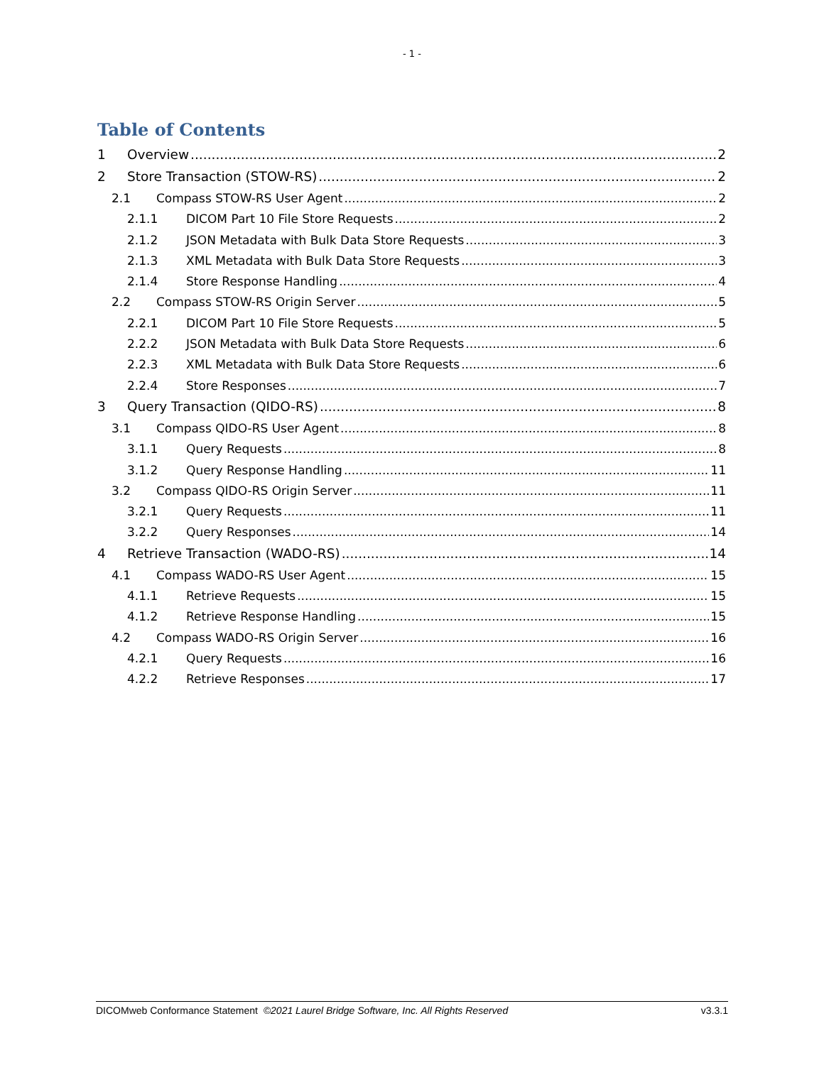- 1 -
Table of Contents
1 Overview 2
2 Store Transaction (STOW-RS) 2
2.1 Compass STOW-RS User Agent 2
2.1.1 DICOM Part 10 File Store Requests 2
2.1.2 JSON Metadata with Bulk Data Store Requests 3
2.1.3 XML Metadata with Bulk Data Store Requests 3
2.1.4 Store Response Handling 4
2.2 Compass STOW-RS Origin Server 5
2.2.1 DICOM Part 10 File Store Requests 5
2.2.2 JSON Metadata with Bulk Data Store Requests 6
2.2.3 XML Metadata with Bulk Data Store Requests 6
2.2.4 Store Responses 7
3 Query Transaction (QIDO-RS) 8
3.1 Compass QIDO-RS User Agent 8
3.1.1 Query Requests 8
3.1.2 Query Response Handling 11
3.2 Compass QIDO-RS Origin Server 11
3.2.1 Query Requests 11
3.2.2 Query Responses 14
4 Retrieve Transaction (WADO-RS) 14
4.1 Compass WADO-RS User Agent 15
4.1.1 Retrieve Requests 15
4.1.2 Retrieve Response Handling 15
4.2 Compass WADO-RS Origin Server 16
4.2.1 Query Requests 16
4.2.2 Retrieve Responses 17
DICOMweb Conformance Statement ©2021 Laurel Bridge Software, Inc. All Rights Reserved v3.3.1